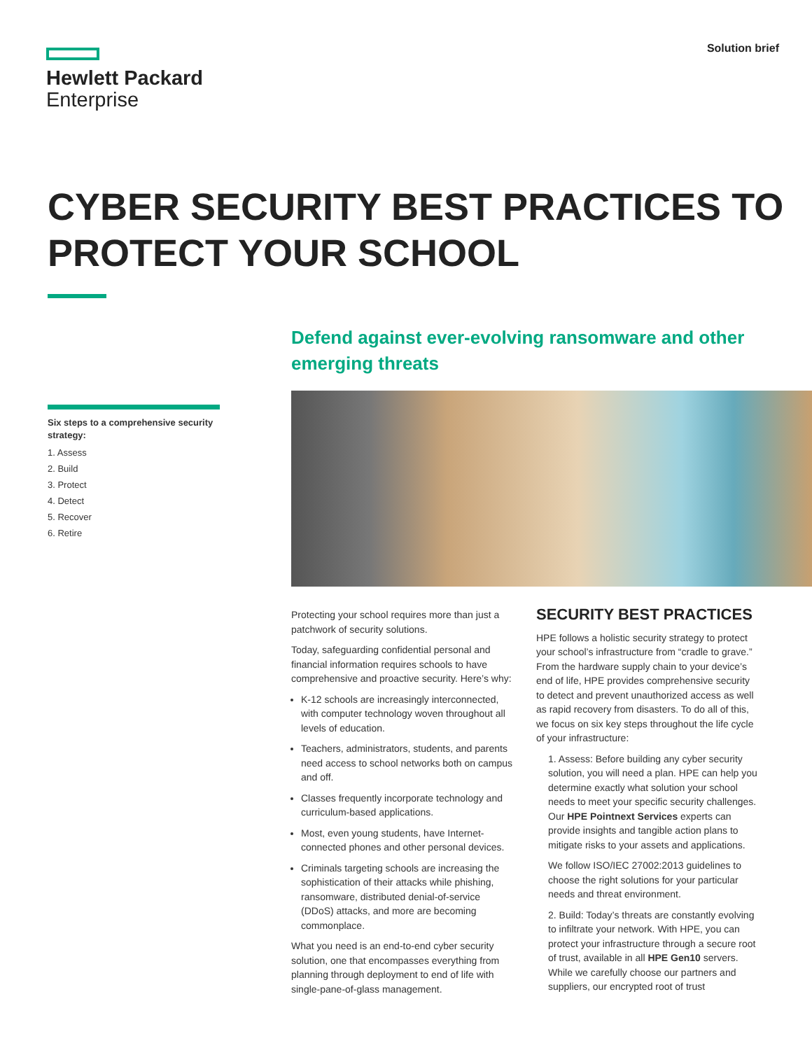Hewlett Packard
Enterprise
Solution brief
CYBER SECURITY BEST PRACTICES TO PROTECT YOUR SCHOOL
Defend against ever-evolving ransomware and other emerging threats
Six steps to a comprehensive security strategy:
1. Assess
2. Build
3. Protect
4. Detect
5. Recover
6. Retire
Protecting your school requires more than just a patchwork of security solutions.
Today, safeguarding confidential personal and financial information requires schools to have comprehensive and proactive security. Here’s why:
K-12 schools are increasingly interconnected, with computer technology woven throughout all levels of education.
Teachers, administrators, students, and parents need access to school networks both on campus and off.
Classes frequently incorporate technology and curriculum-based applications.
Most, even young students, have Internet-connected phones and other personal devices.
Criminals targeting schools are increasing the sophistication of their attacks while phishing, ransomware, distributed denial-of-service (DDoS) attacks, and more are becoming commonplace.
What you need is an end-to-end cyber security solution, one that encompasses everything from planning through deployment to end of life with single-pane-of-glass management.
SECURITY BEST PRACTICES
HPE follows a holistic security strategy to protect your school’s infrastructure from “cradle to grave.” From the hardware supply chain to your device’s end of life, HPE provides comprehensive security to detect and prevent unauthorized access as well as rapid recovery from disasters. To do all of this, we focus on six key steps throughout the life cycle of your infrastructure:
1. Assess: Before building any cyber security solution, you will need a plan. HPE can help you determine exactly what solution your school needs to meet your specific security challenges. Our HPE Pointnext Services experts can provide insights and tangible action plans to mitigate risks to your assets and applications.
We follow ISO/IEC 27002:2013 guidelines to choose the right solutions for your particular needs and threat environment.
2. Build: Today’s threats are constantly evolving to infiltrate your network. With HPE, you can protect your infrastructure through a secure root of trust, available in all HPE Gen10 servers. While we carefully choose our partners and suppliers, our encrypted root of trust